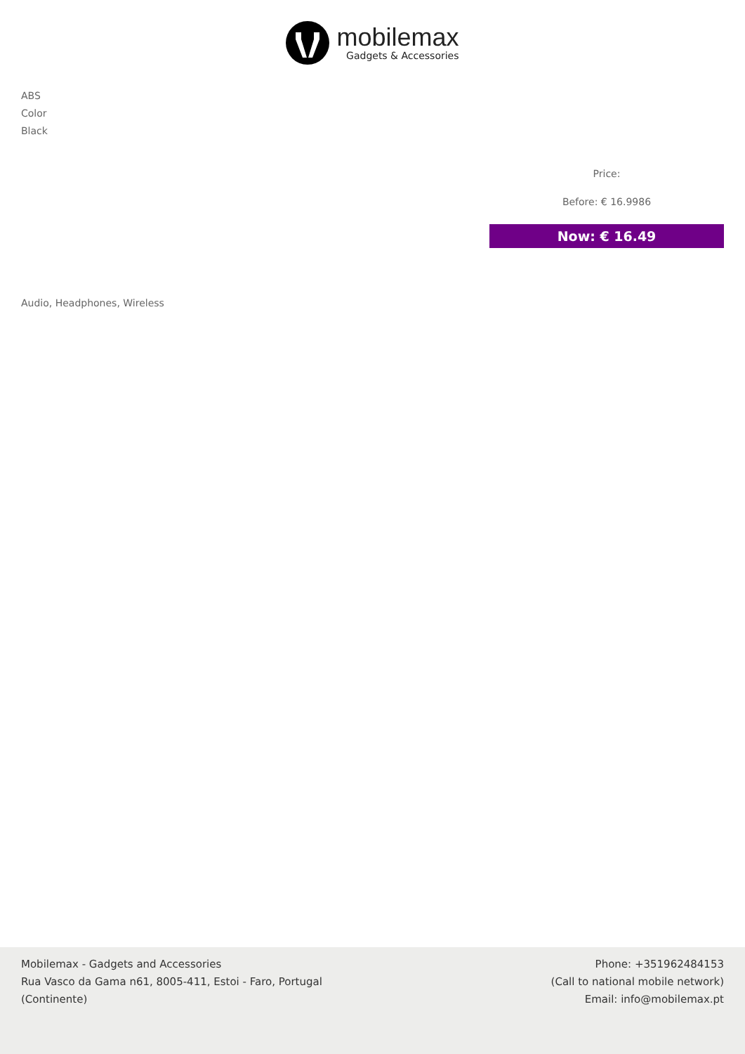mobilemax
Gadgets & Accessories
ABS
Color
Black
Price:
Before: € 16.9986
Now: € 16.49
Audio, Headphones, Wireless
Mobilemax - Gadgets and Accessories
Rua Vasco da Gama n61, 8005-411, Estoi - Faro, Portugal
(Continente)
Phone: +351962484153
(Call to national mobile network)
Email: info@mobilemax.pt